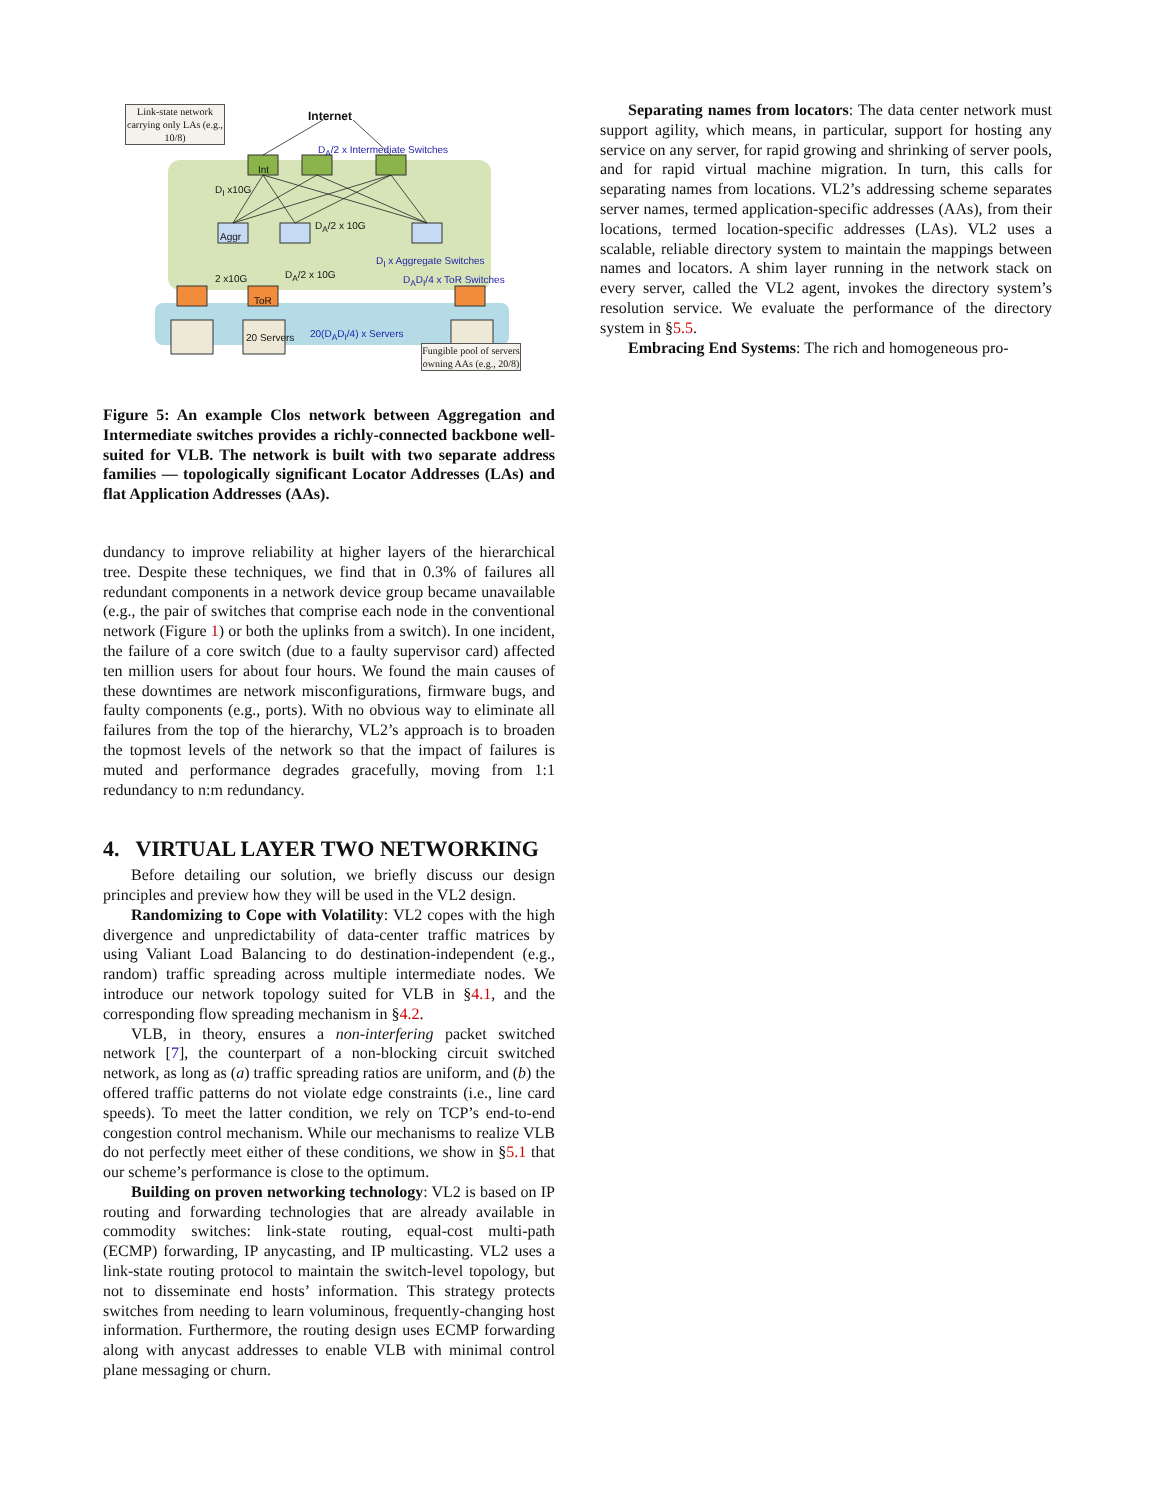Link-state network carrying only LAs (e.g., 10/8)
Internet
D<sub>A</sub>/2 x Intermediate Switches
Int
D<sub>I</sub> x10G
D<sub>A</sub>/2 x 10G
Aggr
D<sub>I</sub> x Aggregate Switches
2 x10G D<sub>A</sub>/2 x 10G D<sub>A</sub>D<sub>I</sub>/4 x ToR Switches
ToR
20 Servers 20(D<sub>A</sub>D<sub>I</sub>/4) x Servers
Fungible pool of servers owning AAs (e.g., 20/8)
Figure 5: An example Clos network between Aggregation and Intermediate switches provides a richly-connected backbone well-suited for VLB. The network is built with two separate address families — topologically significant Locator Addresses (LAs) and flat Application Addresses (AAs).
dundancy to improve reliability at higher layers of the hierarchical tree. Despite these techniques, we find that in 0.3% of failures all redundant components in a network device group became unavailable (e.g., the pair of switches that comprise each node in the conventional network (Figure 1) or both the uplinks from a switch). In one incident, the failure of a core switch (due to a faulty supervisor card) affected ten million users for about four hours. We found the main causes of these downtimes are network misconfigurations, firmware bugs, and faulty components (e.g., ports). With no obvious way to eliminate all failures from the top of the hierarchy, VL2’s approach is to broaden the topmost levels of the network so that the impact of failures is muted and performance degrades gracefully, moving from 1:1 redundancy to n:m redundancy.
4. VIRTUAL LAYER TWO NETWORKING
Before detailing our solution, we briefly discuss our design principles and preview how they will be used in the VL2 design.
Randomizing to Cope with Volatility: VL2 copes with the high divergence and unpredictability of data-center traffic matrices by using Valiant Load Balancing to do destination-independent (e.g., random) traffic spreading across multiple intermediate nodes. We introduce our network topology suited for VLB in §4.1, and the corresponding flow spreading mechanism in §4.2.
VLB, in theory, ensures a non-interfering packet switched network [7], the counterpart of a non-blocking circuit switched network, as long as (a) traffic spreading ratios are uniform, and (b) the offered traffic patterns do not violate edge constraints (i.e., line card speeds). To meet the latter condition, we rely on TCP’s end-to-end congestion control mechanism. While our mechanisms to realize VLB do not perfectly meet either of these conditions, we show in §5.1 that our scheme’s performance is close to the optimum.
Building on proven networking technology: VL2 is based on IP routing and forwarding technologies that are already available in commodity switches: link-state routing, equal-cost multi-path (ECMP) forwarding, IP anycasting, and IP multicasting. VL2 uses a link-state routing protocol to maintain the switch-level topology, but not to disseminate end hosts’ information. This strategy protects switches from needing to learn voluminous, frequently-changing host information. Furthermore, the routing design uses ECMP forwarding along with anycast addresses to enable VLB with minimal control plane messaging or churn.
Separating names from locators: The data center network must support agility, which means, in particular, support for hosting any service on any server, for rapid growing and shrinking of server pools, and for rapid virtual machine migration. In turn, this calls for separating names from locations. VL2’s addressing scheme separates server names, termed application-specific addresses (AAs), from their locations, termed location-specific addresses (LAs). VL2 uses a scalable, reliable directory system to maintain the mappings between names and locators. A shim layer running in the network stack on every server, called the VL2 agent, invokes the directory system’s resolution service. We evaluate the performance of the directory system in §5.5.
Embracing End Systems: The rich and homogeneous pro-